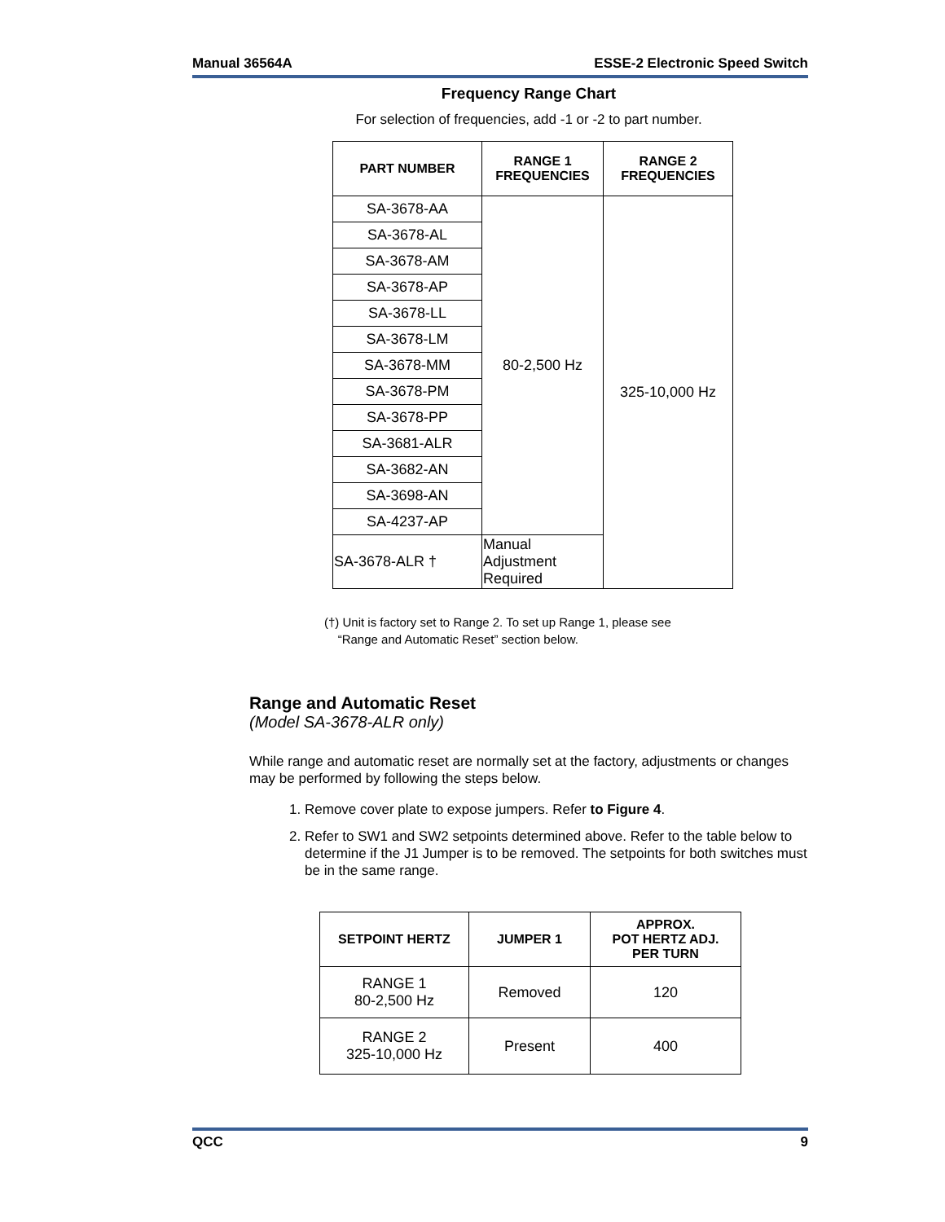Manual 36564A ESSE-2 Electronic Speed Switch
Frequency Range Chart
For selection of frequencies, add -1 or -2 to part number.
| PART NUMBER | RANGE 1 FREQUENCIES | RANGE 2 FREQUENCIES |
| --- | --- | --- |
| SA-3678-AA | 80-2,500 Hz | 325-10,000 Hz |
| SA-3678-AL | | |
| SA-3678-AM | | |
| SA-3678-AP | | |
| SA-3678-LL | | |
| SA-3678-LM | | |
| SA-3678-MM | | |
| SA-3678-PM | | |
| SA-3678-PP | | |
| SA-3681-ALR | | |
| SA-3682-AN | | |
| SA-3698-AN | | |
| SA-4237-AP | | |
| SA-3678-ALR † | Manual Adjustment Required | |
(†) Unit is factory set to Range 2. To set up Range 1, please see
“Range and Automatic Reset” section below.
Range and Automatic Reset
(Model SA-3678-ALR only)
While range and automatic reset are normally set at the factory, adjustments or changes may be performed by following the steps below.
1. Remove cover plate to expose jumpers. Refer to Figure 4.
2. Refer to SW1 and SW2 setpoints determined above. Refer to the table below to determine if the J1 Jumper is to be removed. The setpoints for both switches must be in the same range.
| SETPOINT HERTZ | JUMPER 1 | APPROX. POT HERTZ ADJ. PER TURN |
| --- | --- | --- |
| RANGE 1 80-2,500 Hz | Removed | 120 |
| RANGE 2 325-10,000 Hz | Present | 400 |
QCC 9